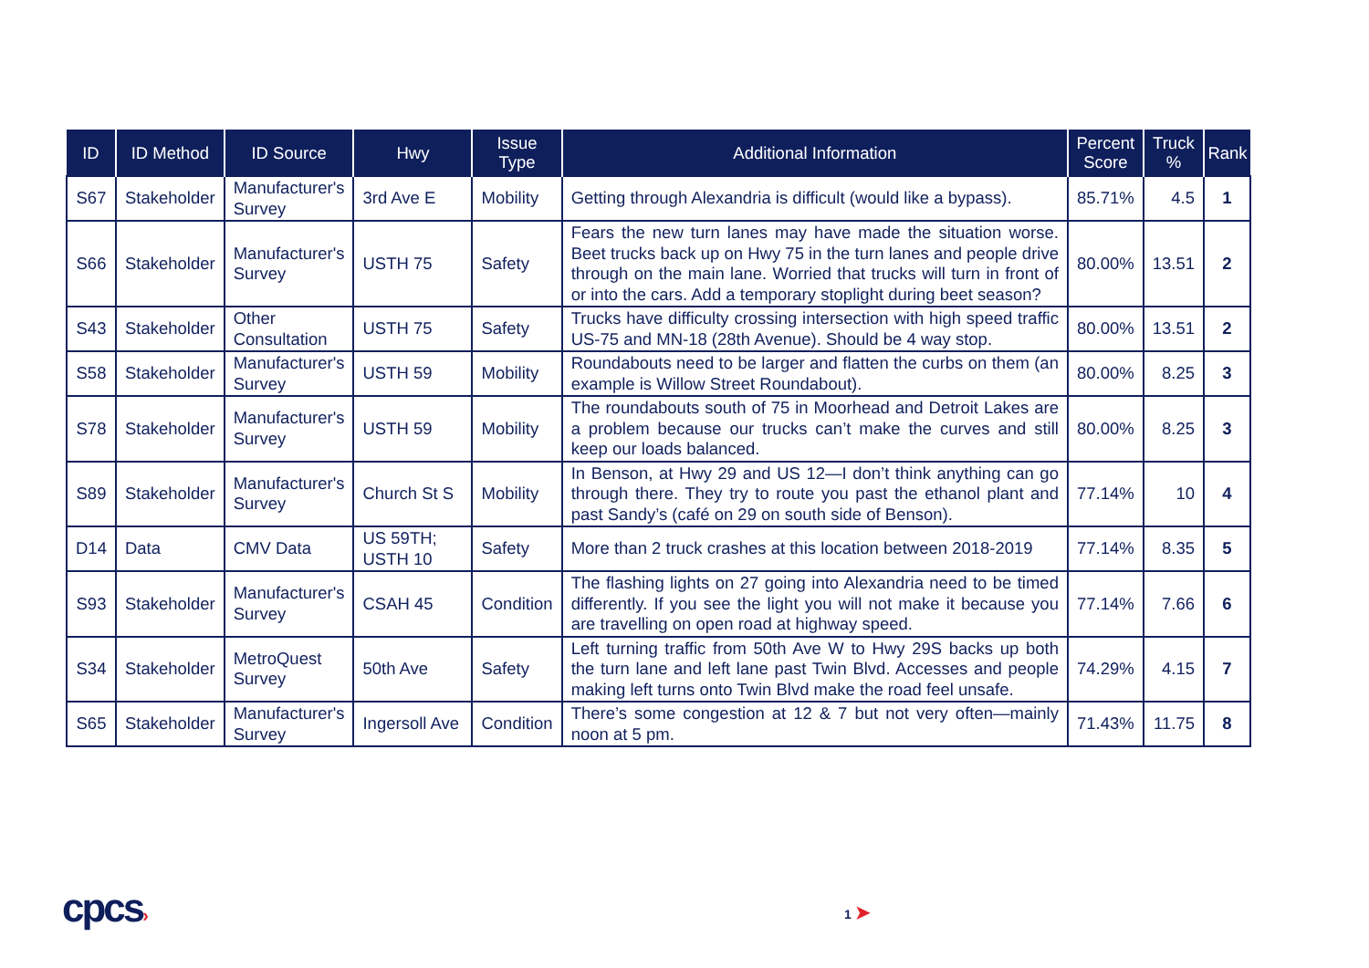| ID | ID Method | ID Source | Hwy | Issue Type | Additional Information | Percent Score | Truck % | Rank |
| --- | --- | --- | --- | --- | --- | --- | --- | --- |
| S67 | Stakeholder | Manufacturer's Survey | 3rd Ave E | Mobility | Getting through Alexandria is difficult (would like a bypass). | 85.71% | 4.5 | 1 |
| S66 | Stakeholder | Manufacturer's Survey | USTH 75 | Safety | Fears the new turn lanes may have made the situation worse. Beet trucks back up on Hwy 75 in the turn lanes and people drive through on the main lane. Worried that trucks will turn in front of or into the cars. Add a temporary stoplight during beet season? | 80.00% | 13.51 | 2 |
| S43 | Stakeholder | Other Consultation | USTH 75 | Safety | Trucks have difficulty crossing intersection with high speed traffic US-75 and MN-18 (28th Avenue). Should be 4 way stop. | 80.00% | 13.51 | 2 |
| S58 | Stakeholder | Manufacturer's Survey | USTH 59 | Mobility | Roundabouts need to be larger and flatten the curbs on them (an example is Willow Street Roundabout). | 80.00% | 8.25 | 3 |
| S78 | Stakeholder | Manufacturer's Survey | USTH 59 | Mobility | The roundabouts south of 75 in Moorhead and Detroit Lakes are a problem because our trucks can’t make the curves and still keep our loads balanced. | 80.00% | 8.25 | 3 |
| S89 | Stakeholder | Manufacturer's Survey | Church St S | Mobility | In Benson, at Hwy 29 and US 12—I don’t think anything can go through there. They try to route you past the ethanol plant and past Sandy’s (café on 29 on south side of Benson). | 77.14% | 10 | 4 |
| D14 | Data | CMV Data | US 59TH; USTH 10 | Safety | More than 2 truck crashes at this location between 2018-2019 | 77.14% | 8.35 | 5 |
| S93 | Stakeholder | Manufacturer's Survey | CSAH 45 | Condition | The flashing lights on 27 going into Alexandria need to be timed differently. If you see the light you will not make it because you are travelling on open road at highway speed. | 77.14% | 7.66 | 6 |
| S34 | Stakeholder | MetroQuest Survey | 50th Ave | Safety | Left turning traffic from 50th Ave W to Hwy 29S backs up both the turn lane and left lane past Twin Blvd. Accesses and people making left turns onto Twin Blvd make the road feel unsafe. | 74.29% | 4.15 | 7 |
| S65 | Stakeholder | Manufacturer's Survey | Ingersoll Ave | Condition | There’s some congestion at 12 & 7 but not very often—mainly noon at 5 pm. | 71.43% | 11.75 | 8 |
cpcs› 1 ➤